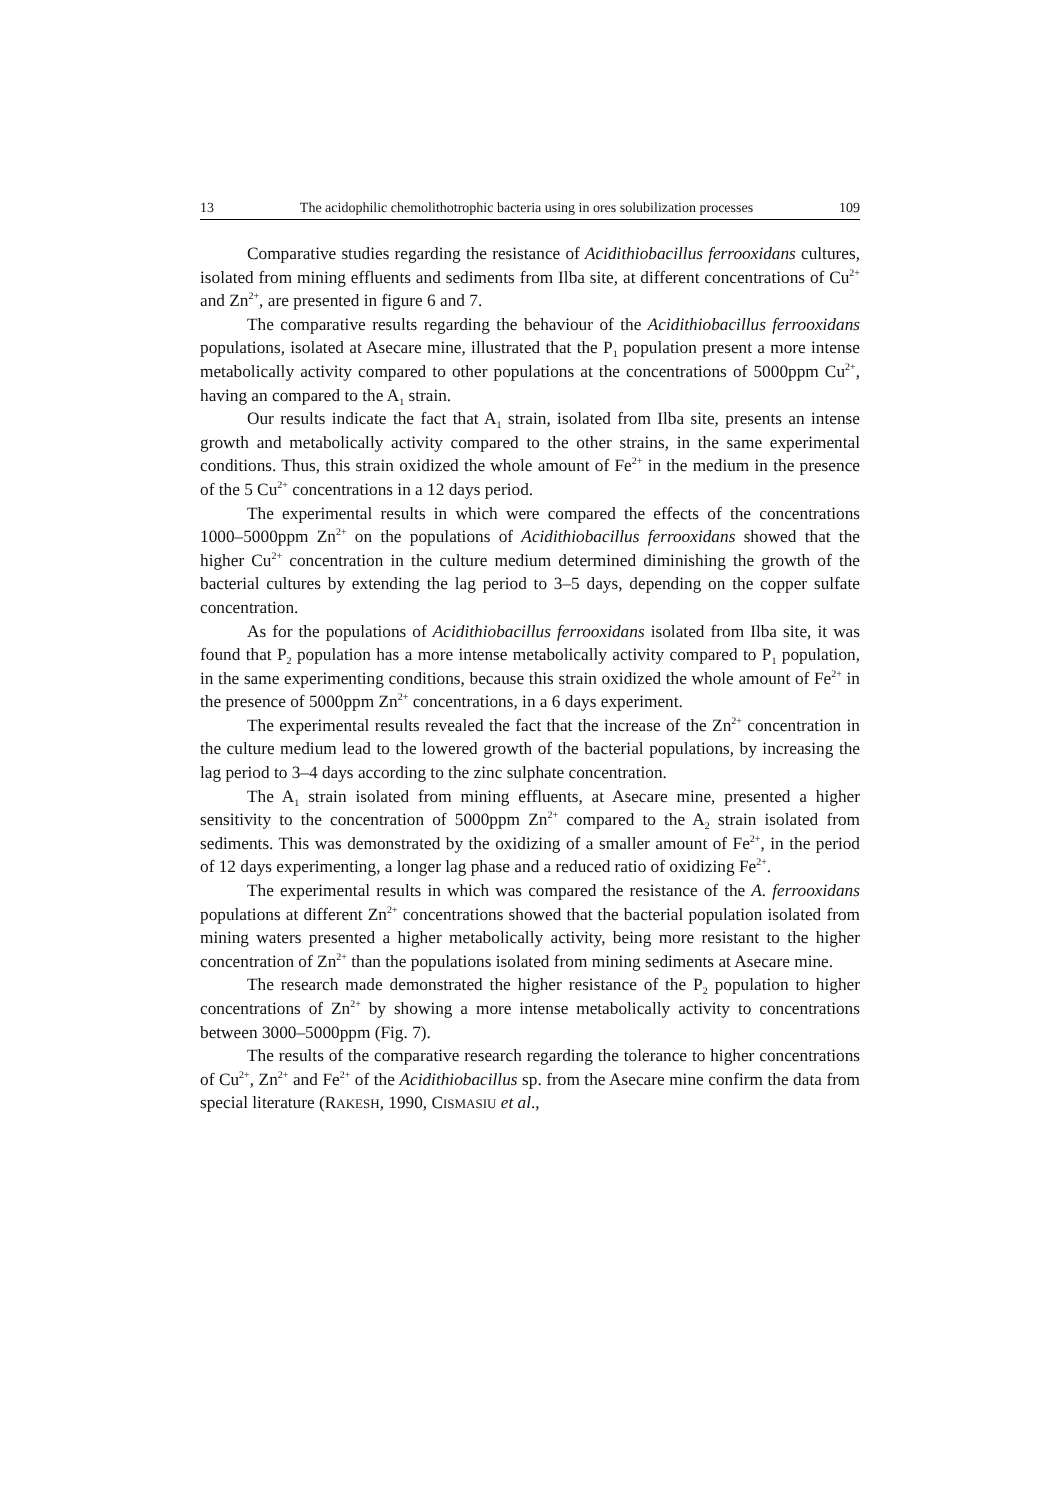13 The acidophilic chemolithotrophic bacteria using in ores solubilization processes 109
Comparative studies regarding the resistance of Acidithiobacillus ferrooxidans cultures, isolated from mining effluents and sediments from Ilba site, at different concentrations of Cu<sup>2+</sup> and Zn<sup>2+</sup>, are presented in figure 6 and 7.
The comparative results regarding the behaviour of the Acidithiobacillus ferrooxidans populations, isolated at Asecare mine, illustrated that the P<sub>1</sub> population present a more intense metabolically activity compared to other populations at the concentrations of 5000ppm Cu<sup>2+</sup>, having an compared to the A<sub>1</sub> strain.
Our results indicate the fact that A<sub>1</sub> strain, isolated from Ilba site, presents an intense growth and metabolically activity compared to the other strains, in the same experimental conditions. Thus, this strain oxidized the whole amount of Fe<sup>2+</sup> in the medium in the presence of the 5 Cu<sup>2+</sup> concentrations in a 12 days period.
The experimental results in which were compared the effects of the concentrations 1000–5000ppm Zn<sup>2+</sup> on the populations of Acidithiobacillus ferrooxidans showed that the higher Cu<sup>2+</sup> concentration in the culture medium determined diminishing the growth of the bacterial cultures by extending the lag period to 3–5 days, depending on the copper sulfate concentration.
As for the populations of Acidithiobacillus ferrooxidans isolated from Ilba site, it was found that P<sub>2</sub> population has a more intense metabolically activity compared to P<sub>1</sub> population, in the same experimenting conditions, because this strain oxidized the whole amount of Fe<sup>2+</sup> in the presence of 5000ppm Zn<sup>2+</sup> concentrations, in a 6 days experiment.
The experimental results revealed the fact that the increase of the Zn<sup>2+</sup> concentration in the culture medium lead to the lowered growth of the bacterial populations, by increasing the lag period to 3–4 days according to the zinc sulphate concentration.
The A<sub>1</sub> strain isolated from mining effluents, at Asecare mine, presented a higher sensitivity to the concentration of 5000ppm Zn<sup>2+</sup> compared to the A<sub>2</sub> strain isolated from sediments. This was demonstrated by the oxidizing of a smaller amount of Fe<sup>2+</sup>, in the period of 12 days experimenting, a longer lag phase and a reduced ratio of oxidizing Fe<sup>2+</sup>.
The experimental results in which was compared the resistance of the A. ferrooxidans populations at different Zn<sup>2+</sup> concentrations showed that the bacterial population isolated from mining waters presented a higher metabolically activity, being more resistant to the higher concentration of Zn<sup>2+</sup> than the populations isolated from mining sediments at Asecare mine.
The research made demonstrated the higher resistance of the P<sub>2</sub> population to higher concentrations of Zn<sup>2+</sup> by showing a more intense metabolically activity to concentrations between 3000–5000ppm (Fig. 7).
The results of the comparative research regarding the tolerance to higher concentrations of Cu<sup>2+</sup>, Zn<sup>2+</sup> and Fe<sup>2+</sup> of the Acidithiobacillus sp. from the Asecare mine confirm the data from special literature (RAKESH, 1990, CISMASIU et al.,